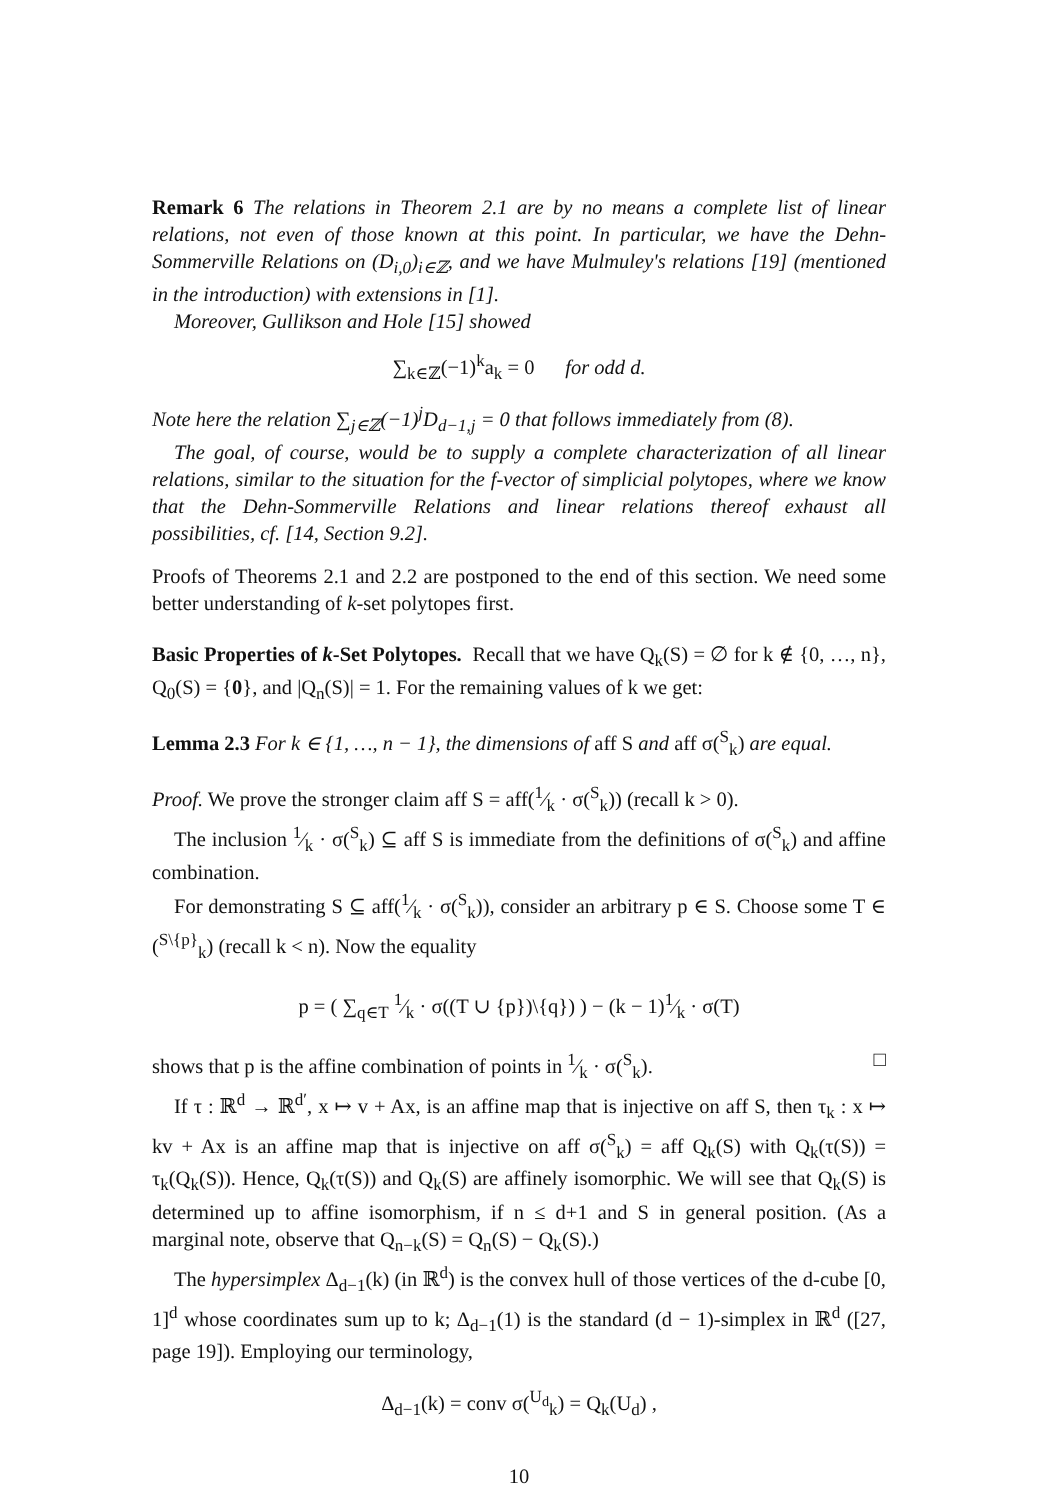Remark 6 The relations in Theorem 2.1 are by no means a complete list of linear relations, not even of those known at this point. In particular, we have the Dehn-Sommerville Relations on (D<sub>i,0</sub>)<sub>i∈ℤ</sub>, and we have Mulmuley's relations [19] (mentioned in the introduction) with extensions in [1].
Moreover, Gullikson and Hole [15] showed
∑<sub>k∈ℤ</sub>(−1)<sup>k</sup>a<sub>k</sub> = 0 for odd d.
Note here the relation ∑<sub>j∈ℤ</sub>(−1)<sup>j</sup>D<sub>d−1,j</sub> = 0 that follows immediately from (8).
The goal, of course, would be to supply a complete characterization of all linear relations, similar to the situation for the f-vector of simplicial polytopes, where we know that the Dehn-Sommerville Relations and linear relations thereof exhaust all possibilities, cf. [14, Section 9.2].
Proofs of Theorems 2.1 and 2.2 are postponed to the end of this section. We need some better understanding of k-set polytopes first.
Basic Properties of k-Set Polytopes. Recall that we have Q<sub>k</sub>(S) = ∅ for k ∉ {0, …, n}, Q<sub>0</sub>(S) = {0}, and |Q<sub>n</sub>(S)| = 1. For the remaining values of k we get:
Lemma 2.3 For k ∈ {1, …, n − 1}, the dimensions of aff S and aff σ(<sup>S</sup><sub>k</sub>) are equal.
Proof. We prove the stronger claim aff S = aff(1⁄k · σ(<sup>S</sup><sub>k</sub>)) (recall k > 0).
The inclusion 1⁄k · σ(<sup>S</sup><sub>k</sub>) ⊆ aff S is immediate from the definitions of σ(<sup>S</sup><sub>k</sub>) and affine combination.
For demonstrating S ⊆ aff(1⁄k · σ(<sup>S</sup><sub>k</sub>)), consider an arbitrary p ∈ S. Choose some T ∈ (<sup>S\{p}</sup><sub>k</sub>) (recall k < n). Now the equality
p = ( ∑<sub>q∈T</sub> 1⁄k · σ((T ∪ {p})\{q}) ) − (k − 1)1⁄k · σ(T)
shows that p is the affine combination of points in 1⁄k · σ(<sup>S</sup><sub>k</sub>). □
If τ : ℝ<sup>d</sup> → ℝ<sup>d′</sup>, x ↦ v + Ax, is an affine map that is injective on aff S, then τ<sub>k</sub> : x ↦ kv + Ax is an affine map that is injective on aff σ(<sup>S</sup><sub>k</sub>) = aff Q<sub>k</sub>(S) with Q<sub>k</sub>(τ(S)) = τ<sub>k</sub>(Q<sub>k</sub>(S)). Hence, Q<sub>k</sub>(τ(S)) and Q<sub>k</sub>(S) are affinely isomorphic. We will see that Q<sub>k</sub>(S) is determined up to affine isomorphism, if n ≤ d+1 and S in general position. (As a marginal note, observe that Q<sub>n−k</sub>(S) = Q<sub>n</sub>(S) − Q<sub>k</sub>(S).)
The hypersimplex Δ<sub>d−1</sub>(k) (in ℝ<sup>d</sup>) is the convex hull of those vertices of the d-cube [0, 1]<sup>d</sup> whose coordinates sum up to k; Δ<sub>d−1</sub>(1) is the standard (d − 1)-simplex in ℝ<sup>d</sup> ([27, page 19]). Employing our terminology,
Δ<sub>d−1</sub>(k) = conv σ(<sup>U<sub>d</sub></sup><sub>k</sub>) = Q<sub>k</sub>(U<sub>d</sub>) ,
10